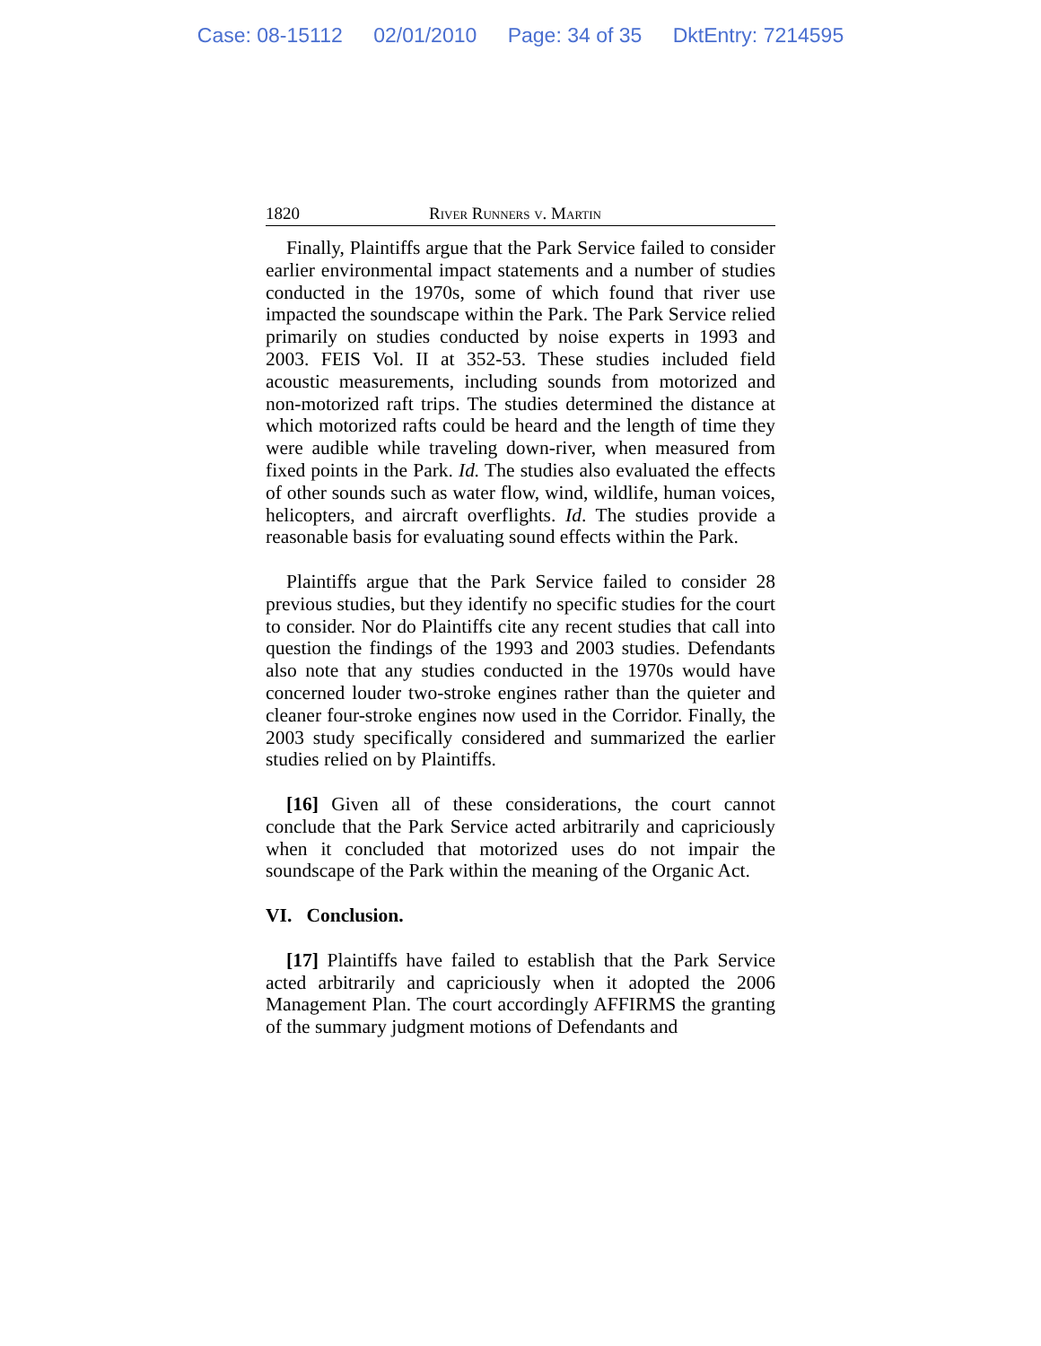Case: 08-15112 02/01/2010 Page: 34 of 35 DktEntry: 7214595
1820 River Runners v. Martin
Finally, Plaintiffs argue that the Park Service failed to consider earlier environmental impact statements and a number of studies conducted in the 1970s, some of which found that river use impacted the soundscape within the Park. The Park Service relied primarily on studies conducted by noise experts in 1993 and 2003. FEIS Vol. II at 352-53. These studies included field acoustic measurements, including sounds from motorized and non-motorized raft trips. The studies determined the distance at which motorized rafts could be heard and the length of time they were audible while traveling down-river, when measured from fixed points in the Park. Id. The studies also evaluated the effects of other sounds such as water flow, wind, wildlife, human voices, helicopters, and aircraft overflights. Id. The studies provide a reasonable basis for evaluating sound effects within the Park.
Plaintiffs argue that the Park Service failed to consider 28 previous studies, but they identify no specific studies for the court to consider. Nor do Plaintiffs cite any recent studies that call into question the findings of the 1993 and 2003 studies. Defendants also note that any studies conducted in the 1970s would have concerned louder two-stroke engines rather than the quieter and cleaner four-stroke engines now used in the Corridor. Finally, the 2003 study specifically considered and summarized the earlier studies relied on by Plaintiffs.
[16] Given all of these considerations, the court cannot conclude that the Park Service acted arbitrarily and capriciously when it concluded that motorized uses do not impair the soundscape of the Park within the meaning of the Organic Act.
VI. Conclusion.
[17] Plaintiffs have failed to establish that the Park Service acted arbitrarily and capriciously when it adopted the 2006 Management Plan. The court accordingly AFFIRMS the granting of the summary judgment motions of Defendants and